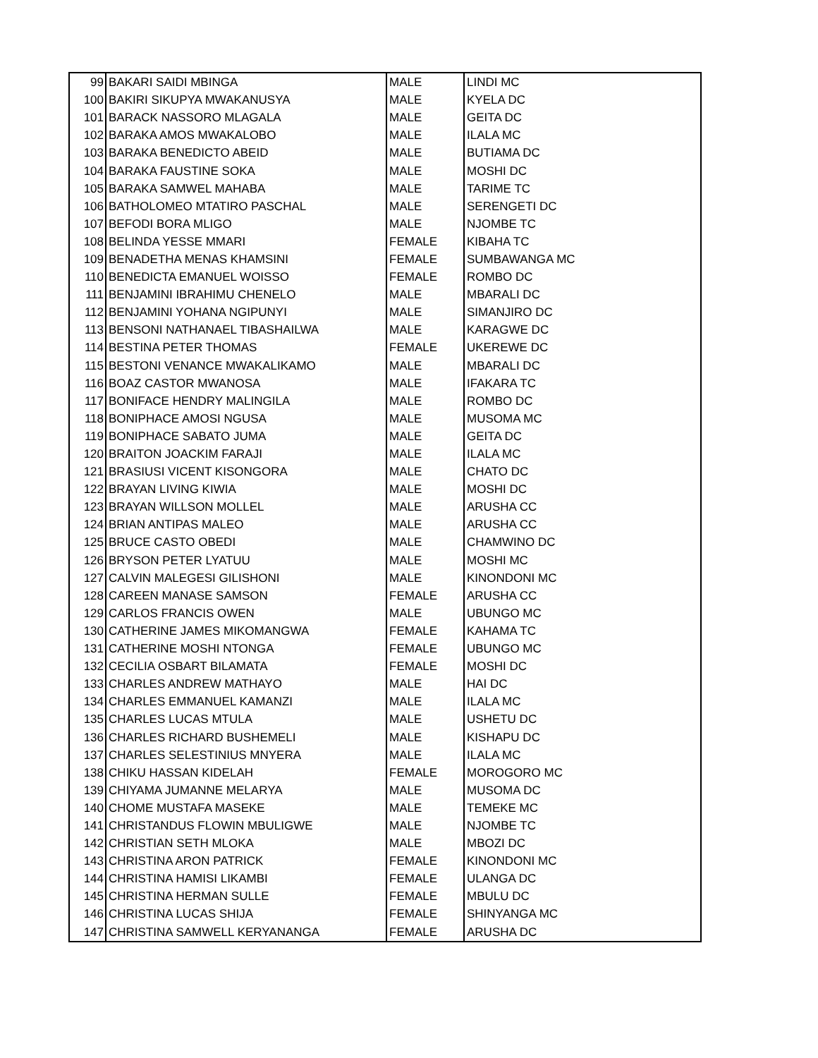| 99 | BAKARI SAIDI MBINGA | MALE | LINDI MC |
| 100 | BAKIRI SIKUPYA MWAKANUSYA | MALE | KYELA DC |
| 101 | BARACK NASSORO MLAGALA | MALE | GEITA DC |
| 102 | BARAKA AMOS MWAKALOBO | MALE | ILALA MC |
| 103 | BARAKA BENEDICTO ABEID | MALE | BUTIAMA DC |
| 104 | BARAKA FAUSTINE SOKA | MALE | MOSHI DC |
| 105 | BARAKA SAMWEL MAHABA | MALE | TARIME TC |
| 106 | BATHOLOMEO MTATIRO PASCHAL | MALE | SERENGETI DC |
| 107 | BEFODI BORA MLIGO | MALE | NJOMBE TC |
| 108 | BELINDA YESSE MMARI | FEMALE | KIBAHA TC |
| 109 | BENADETHA MENAS KHAMSINI | FEMALE | SUMBAWANGA MC |
| 110 | BENEDICTA EMANUEL WOISSO | FEMALE | ROMBO DC |
| 111 | BENJAMINI IBRAHIMU CHENELO | MALE | MBARALI DC |
| 112 | BENJAMINI YOHANA NGIPUNYI | MALE | SIMANJIRO DC |
| 113 | BENSONI NATHANAEL TIBASHAILWA | MALE | KARAGWE DC |
| 114 | BESTINA PETER THOMAS | FEMALE | UKEREWE DC |
| 115 | BESTONI VENANCE MWAKALIKAMO | MALE | MBARALI DC |
| 116 | BOAZ CASTOR MWANOSA | MALE | IFAKARA TC |
| 117 | BONIFACE HENDRY MALINGILA | MALE | ROMBO DC |
| 118 | BONIPHACE AMOSI NGUSA | MALE | MUSOMA MC |
| 119 | BONIPHACE SABATO JUMA | MALE | GEITA DC |
| 120 | BRAITON JOACKIM FARAJI | MALE | ILALA MC |
| 121 | BRASIUSI VICENT KISONGORA | MALE | CHATO DC |
| 122 | BRAYAN LIVING KIWIA | MALE | MOSHI DC |
| 123 | BRAYAN WILLSON MOLLEL | MALE | ARUSHA CC |
| 124 | BRIAN ANTIPAS MALEO | MALE | ARUSHA CC |
| 125 | BRUCE CASTO OBEDI | MALE | CHAMWINO DC |
| 126 | BRYSON PETER LYATUU | MALE | MOSHI MC |
| 127 | CALVIN MALEGESI GILISHONI | MALE | KINONDONI MC |
| 128 | CAREEN MANASE SAMSON | FEMALE | ARUSHA CC |
| 129 | CARLOS FRANCIS OWEN | MALE | UBUNGO MC |
| 130 | CATHERINE JAMES MIKOMANGWA | FEMALE | KAHAMA TC |
| 131 | CATHERINE MOSHI NTONGA | FEMALE | UBUNGO MC |
| 132 | CECILIA OSBART BILAMATA | FEMALE | MOSHI DC |
| 133 | CHARLES ANDREW MATHAYO | MALE | HAI DC |
| 134 | CHARLES EMMANUEL KAMANZI | MALE | ILALA MC |
| 135 | CHARLES LUCAS MTULA | MALE | USHETU DC |
| 136 | CHARLES RICHARD BUSHEMELI | MALE | KISHAPU DC |
| 137 | CHARLES SELESTINIUS MNYERA | MALE | ILALA MC |
| 138 | CHIKU HASSAN KIDELAH | FEMALE | MOROGORO MC |
| 139 | CHIYAMA JUMANNE MELARYA | MALE | MUSOMA DC |
| 140 | CHOME MUSTAFA MASEKE | MALE | TEMEKE MC |
| 141 | CHRISTANDUS FLOWIN MBULIGWE | MALE | NJOMBE TC |
| 142 | CHRISTIAN SETH MLOKA | MALE | MBOZI DC |
| 143 | CHRISTINA ARON PATRICK | FEMALE | KINONDONI MC |
| 144 | CHRISTINA HAMISI LIKAMBI | FEMALE | ULANGA DC |
| 145 | CHRISTINA HERMAN SULLE | FEMALE | MBULU DC |
| 146 | CHRISTINA LUCAS SHIJA | FEMALE | SHINYANGA MC |
| 147 | CHRISTINA SAMWELL KERYANANGA | FEMALE | ARUSHA DC |